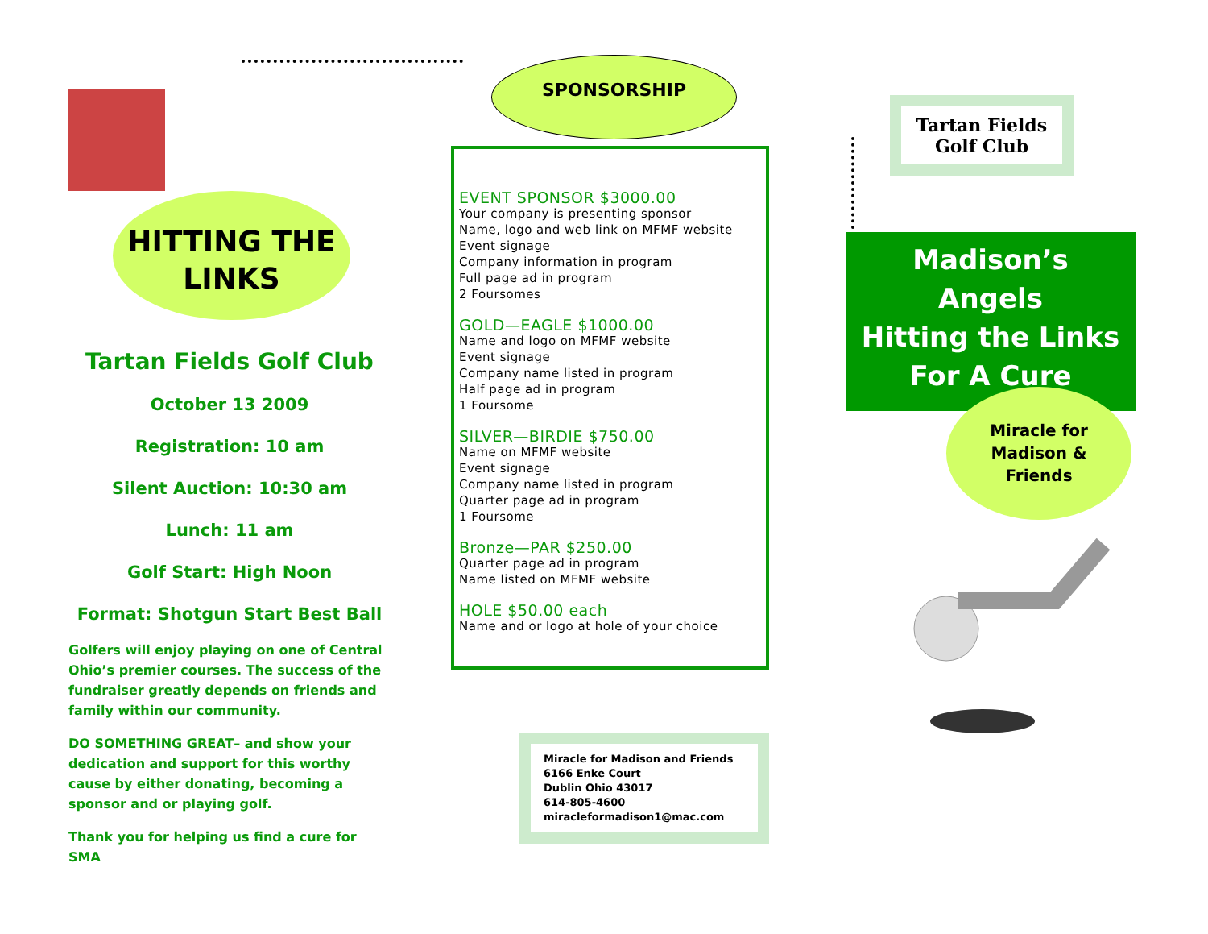HITTING THE
LINKS
Tartan Fields Golf Club
October 13 2009
Registration: 10 am
Silent Auction: 10:30 am
Lunch: 11 am
Golf Start: High Noon
Format: Shotgun Start Best Ball
Golfers will enjoy playing on one of Central Ohio’s premier courses. The success of the fundraiser greatly depends on friends and family within our community.
DO SOMETHING GREAT– and show your dedication and support for this worthy cause by either donating, becoming a sponsor and or playing golf.
Thank you for helping us find a cure for SMA
SPONSORSHIP
EVENT SPONSOR $3000.00
Your company is presenting sponsor
Name, logo and web link on MFMF website
Event signage
Company information in program
Full page ad in program
2 Foursomes
GOLD—EAGLE $1000.00
Name and logo on MFMF website
Event signage
Company name listed in program
Half page ad in program
1 Foursome
SILVER—BIRDIE $750.00
Name on MFMF website
Event signage
Company name listed in program
Quarter page ad in program
1 Foursome
Bronze—PAR $250.00
Quarter page ad in program
Name listed on MFMF website
HOLE $50.00 each
Name and or logo at hole of your choice
Miracle for Madison and Friends
6166 Enke Court
Dublin Ohio 43017
614-805-4600
miracleformadison1@mac.com
Tartan Fields
Golf Club
Madison’s
Angels
Hitting the Links
For A Cure
Miracle for
Madison &
Friends